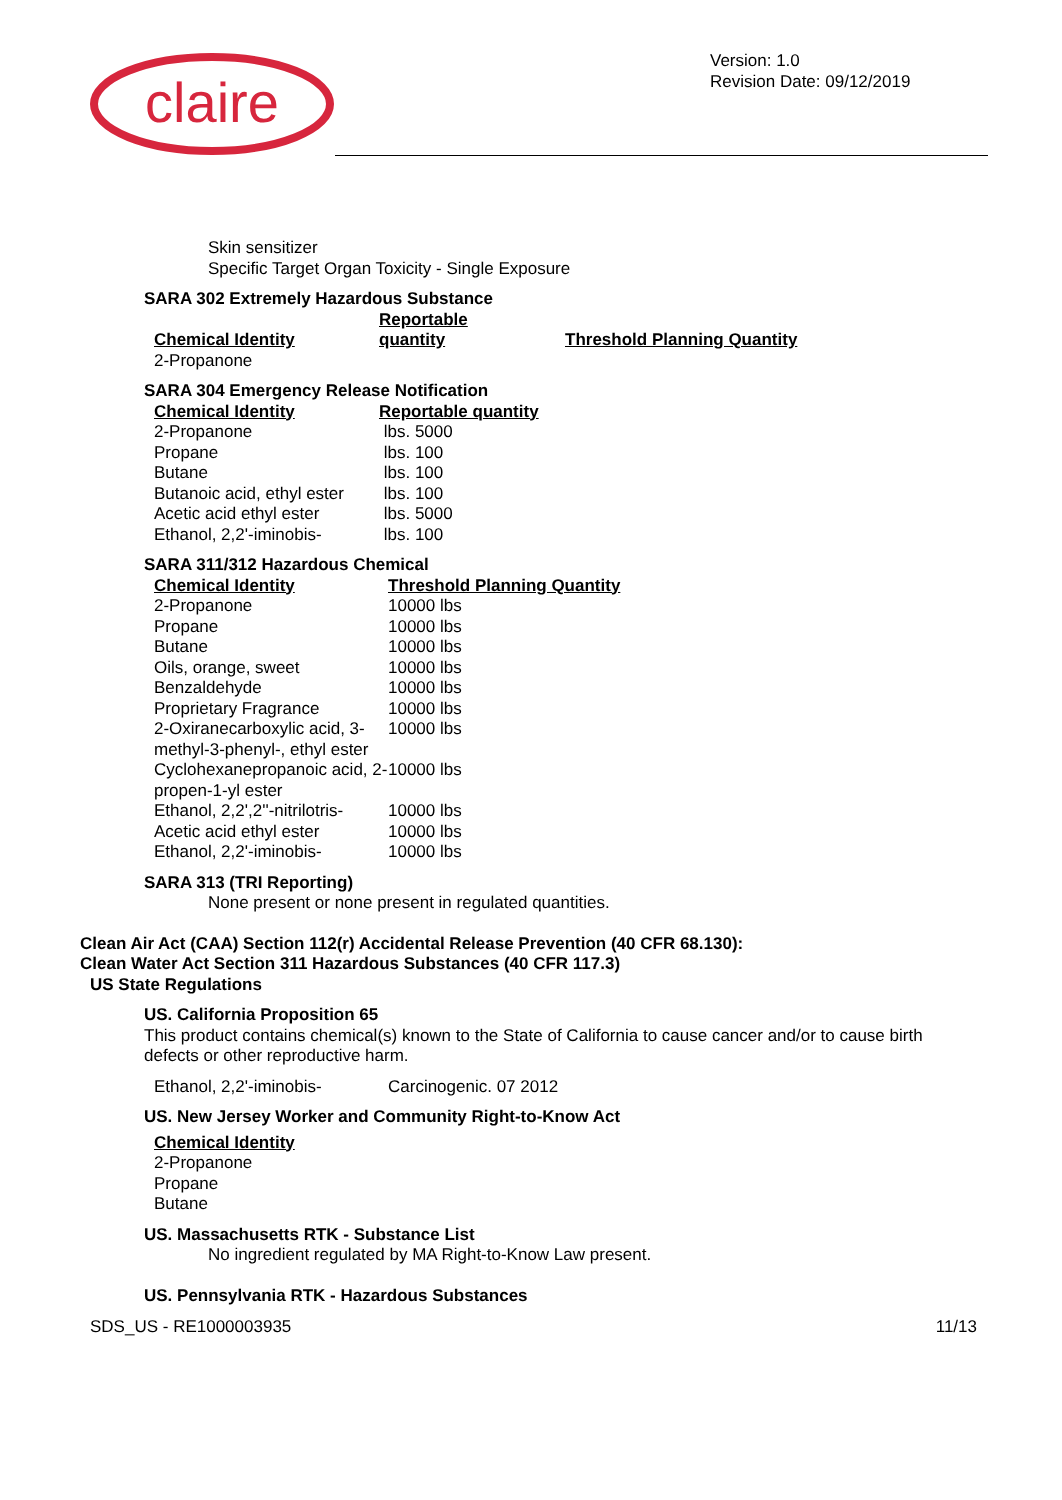claire
Version: 1.0
Revision Date: 09/12/2019
Skin sensitizer
Specific Target Organ Toxicity - Single Exposure
SARA 302 Extremely Hazardous Substance
| Chemical Identity | Reportable quantity | Threshold Planning Quantity |
| 2-Propanone | | |
SARA 304 Emergency Release Notification
| Chemical Identity | Reportable quantity |
| 2-Propanone | lbs. 5000 |
| Propane | lbs. 100 |
| Butane | lbs. 100 |
| Butanoic acid, ethyl ester | lbs. 100 |
| Acetic acid ethyl ester | lbs. 5000 |
| Ethanol, 2,2'-iminobis- | lbs. 100 |
SARA 311/312 Hazardous Chemical
| Chemical Identity | Threshold Planning Quantity |
| 2-Propanone | 10000 lbs |
| Propane | 10000 lbs |
| Butane | 10000 lbs |
| Oils, orange, sweet | 10000 lbs |
| Benzaldehyde | 10000 lbs |
| Proprietary Fragrance | 10000 lbs |
| 2-Oxiranecarboxylic acid, 3-methyl-3-phenyl-, ethyl ester | 10000 lbs |
| Cyclohexanepropanoic acid, 2-propen-1-yl ester | 10000 lbs |
| Ethanol, 2,2',2''-nitrilotris- | 10000 lbs |
| Acetic acid ethyl ester | 10000 lbs |
| Ethanol, 2,2'-iminobis- | 10000 lbs |
SARA 313 (TRI Reporting)
None present or none present in regulated quantities.
Clean Air Act (CAA) Section 112(r) Accidental Release Prevention (40 CFR 68.130):
Clean Water Act Section 311 Hazardous Substances (40 CFR 117.3)
US State Regulations
US. California Proposition 65
This product contains chemical(s) known to the State of California to cause cancer and/or to cause birth defects or other reproductive harm.
| Ethanol, 2,2'-iminobis- | Carcinogenic. 07 2012 |
US. New Jersey Worker and Community Right-to-Know Act
Chemical Identity
2-Propanone
Propane
Butane
US. Massachusetts RTK - Substance List
No ingredient regulated by MA Right-to-Know Law present.
US. Pennsylvania RTK - Hazardous Substances
SDS_US - RE1000003935 11/13